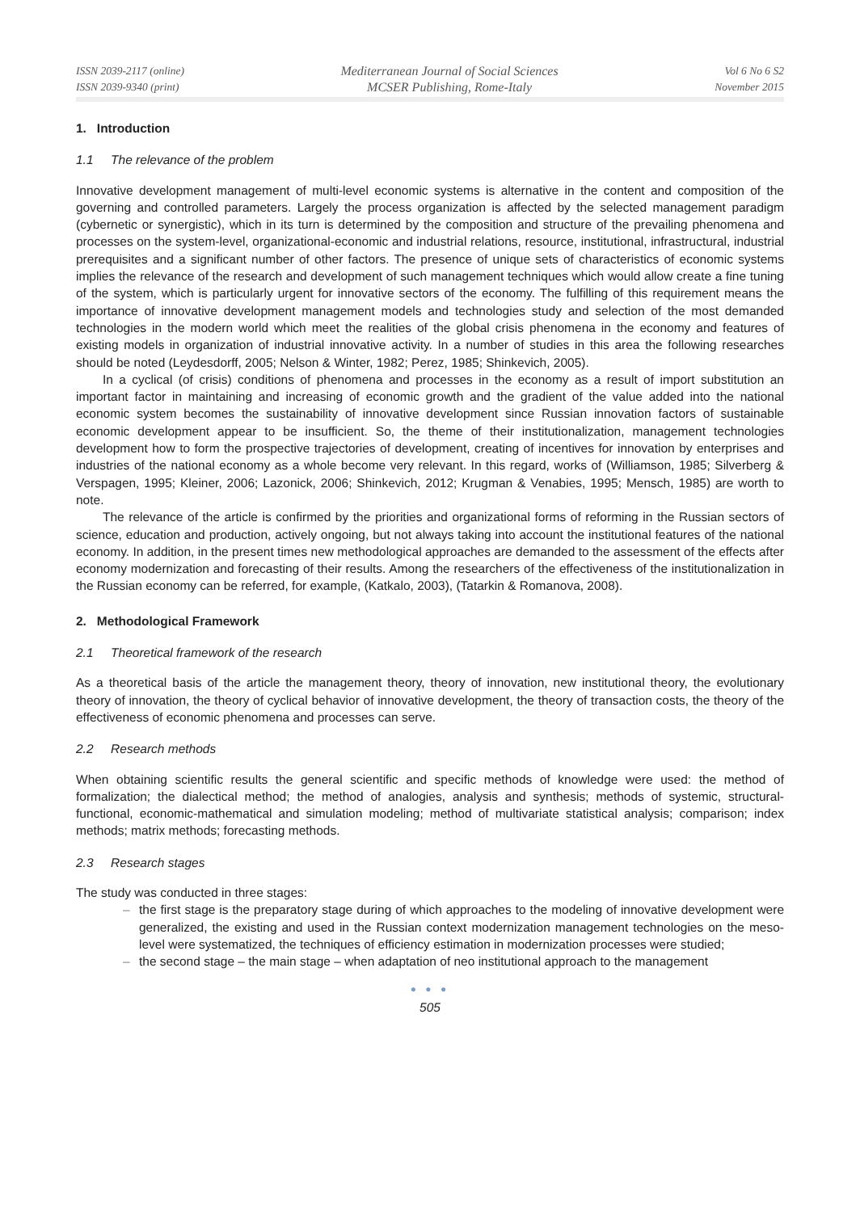ISSN 2039-2117 (online)
ISSN 2039-9340 (print)
Mediterranean Journal of Social Sciences
MCSER Publishing, Rome-Italy
Vol 6 No 6 S2
November 2015
1. Introduction
1.1 The relevance of the problem
Innovative development management of multi-level economic systems is alternative in the content and composition of the governing and controlled parameters. Largely the process organization is affected by the selected management paradigm (cybernetic or synergistic), which in its turn is determined by the composition and structure of the prevailing phenomena and processes on the system-level, organizational-economic and industrial relations, resource, institutional, infrastructural, industrial prerequisites and a significant number of other factors. The presence of unique sets of characteristics of economic systems implies the relevance of the research and development of such management techniques which would allow create a fine tuning of the system, which is particularly urgent for innovative sectors of the economy. The fulfilling of this requirement means the importance of innovative development management models and technologies study and selection of the most demanded technologies in the modern world which meet the realities of the global crisis phenomena in the economy and features of existing models in organization of industrial innovative activity. In a number of studies in this area the following researches should be noted (Leydesdorff, 2005; Nelson & Winter, 1982; Perez, 1985; Shinkevich, 2005).
In a cyclical (of crisis) conditions of phenomena and processes in the economy as a result of import substitution an important factor in maintaining and increasing of economic growth and the gradient of the value added into the national economic system becomes the sustainability of innovative development since Russian innovation factors of sustainable economic development appear to be insufficient. So, the theme of their institutionalization, management technologies development how to form the prospective trajectories of development, creating of incentives for innovation by enterprises and industries of the national economy as a whole become very relevant. In this regard, works of (Williamson, 1985; Silverberg & Verspagen, 1995; Kleiner, 2006; Lazonick, 2006; Shinkevich, 2012; Krugman & Venabies, 1995; Mensch, 1985) are worth to note.
The relevance of the article is confirmed by the priorities and organizational forms of reforming in the Russian sectors of science, education and production, actively ongoing, but not always taking into account the institutional features of the national economy. In addition, in the present times new methodological approaches are demanded to the assessment of the effects after economy modernization and forecasting of their results. Among the researchers of the effectiveness of the institutionalization in the Russian economy can be referred, for example, (Katkalo, 2003), (Tatarkin & Romanova, 2008).
2. Methodological Framework
2.1 Theoretical framework of the research
As a theoretical basis of the article the management theory, theory of innovation, new institutional theory, the evolutionary theory of innovation, the theory of cyclical behavior of innovative development, the theory of transaction costs, the theory of the effectiveness of economic phenomena and processes can serve.
2.2 Research methods
When obtaining scientific results the general scientific and specific methods of knowledge were used: the method of formalization; the dialectical method; the method of analogies, analysis and synthesis; methods of systemic, structural-functional, economic-mathematical and simulation modeling; method of multivariate statistical analysis; comparison; index methods; matrix methods; forecasting methods.
2.3 Research stages
The study was conducted in three stages:
– the first stage is the preparatory stage during of which approaches to the modeling of innovative development were generalized, the existing and used in the Russian context modernization management technologies on the meso-level were systematized, the techniques of efficiency estimation in modernization processes were studied;
– the second stage – the main stage – when adaptation of neo institutional approach to the management
● ● ●
505